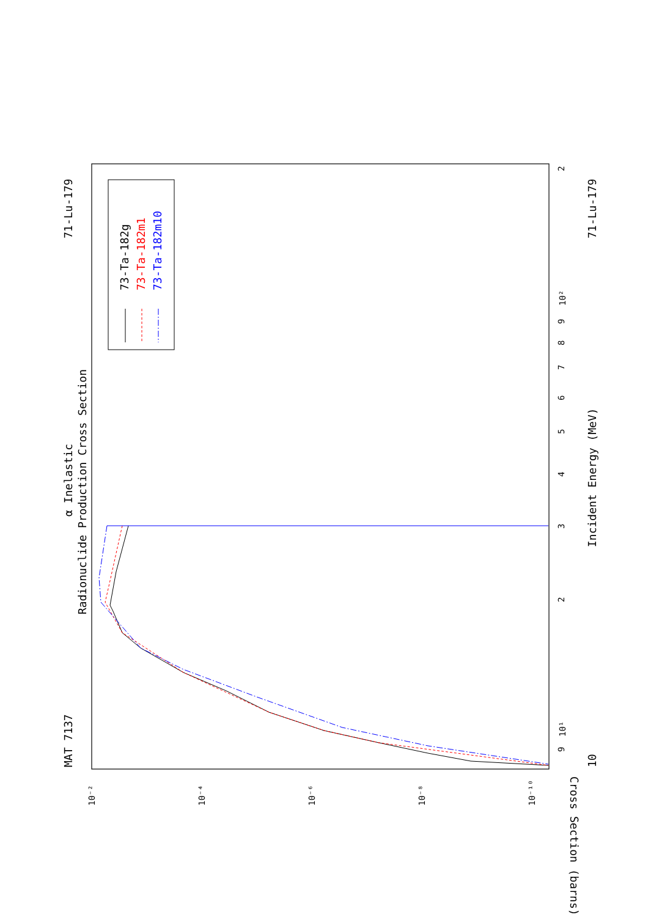MAT 7137
71-Lu-179
α Inelastic
Radionuclide Production Cross Section
Incident Energy (MeV)
71-Lu-179
10
Cross Section (barns)
73-Ta-182g
73-Ta-182m1
73-Ta-182m10
10¹
10²
10⁻²
10⁻⁴
10⁻⁶
10⁻⁸
10⁻¹⁰
2
3
4
5
6
7
8
9
9
2